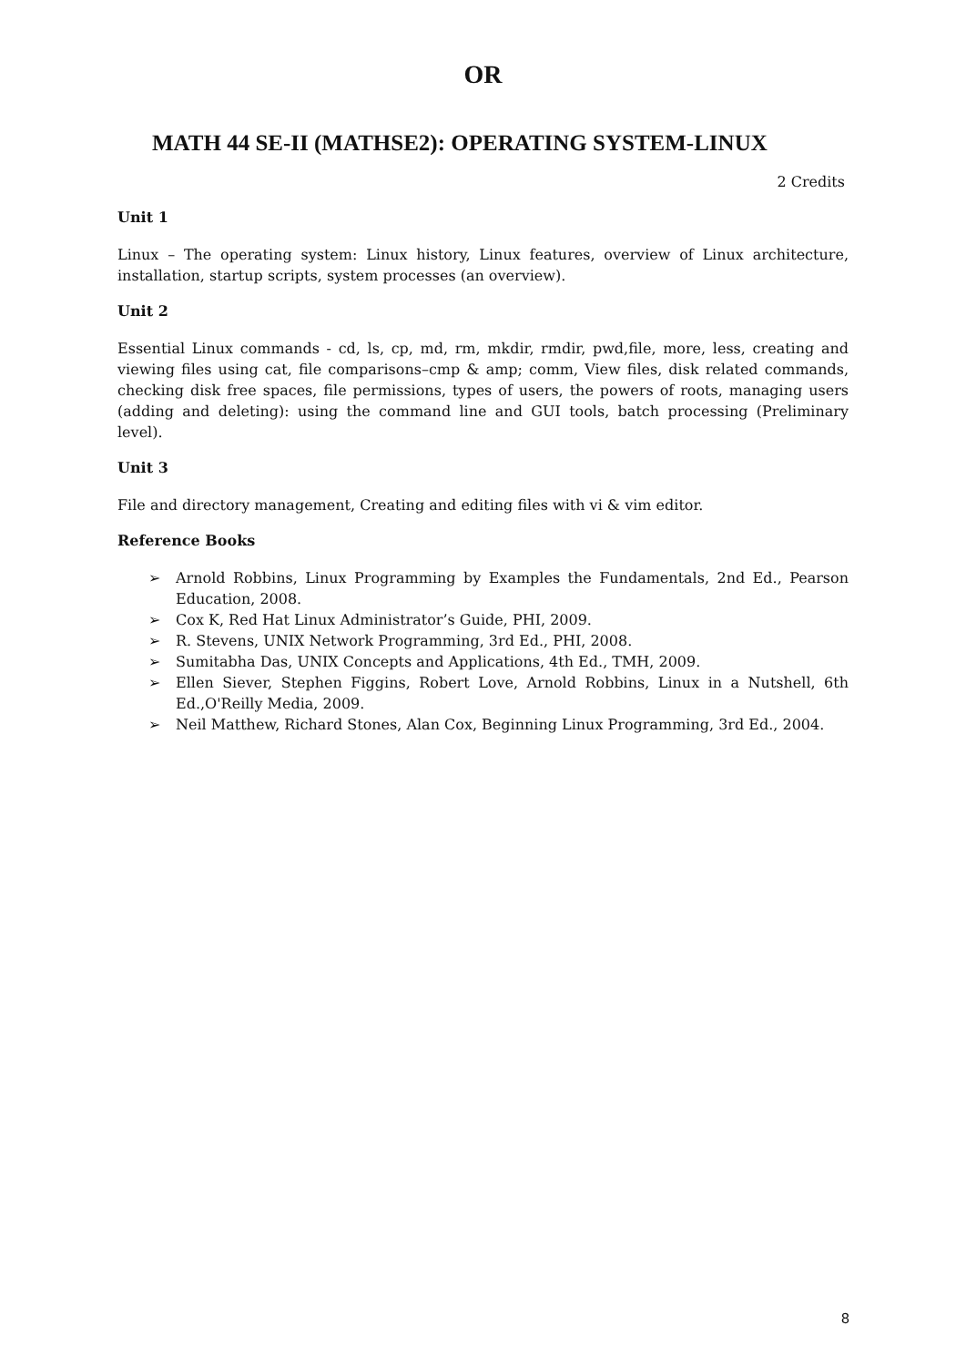OR
MATH 44 SE-II (MATHSE2): OPERATING SYSTEM-LINUX
2 Credits
Unit 1
Linux – The operating system: Linux history, Linux features, overview of Linux architecture, installation, startup scripts, system processes (an overview).
Unit 2
Essential Linux commands - cd, ls, cp, md, rm, mkdir, rmdir, pwd,file, more, less, creating and viewing files using cat, file comparisons–cmp & amp; comm, View files, disk related commands, checking disk free spaces, file permissions, types of users, the powers of roots, managing users (adding and deleting): using the command line and GUI tools, batch processing (Preliminary level).
Unit 3
File and directory management, Creating and editing files with vi & vim editor.
Reference Books
➢ Arnold Robbins, Linux Programming by Examples the Fundamentals, 2nd Ed., Pearson Education, 2008.
➢ Cox K, Red Hat Linux Administrator’s Guide, PHI, 2009.
➢ R. Stevens, UNIX Network Programming, 3rd Ed., PHI, 2008.
➢ Sumitabha Das, UNIX Concepts and Applications, 4th Ed., TMH, 2009.
➢ Ellen Siever, Stephen Figgins, Robert Love, Arnold Robbins, Linux in a Nutshell, 6th Ed.,O'Reilly Media, 2009.
➢ Neil Matthew, Richard Stones, Alan Cox, Beginning Linux Programming, 3rd Ed., 2004.
8